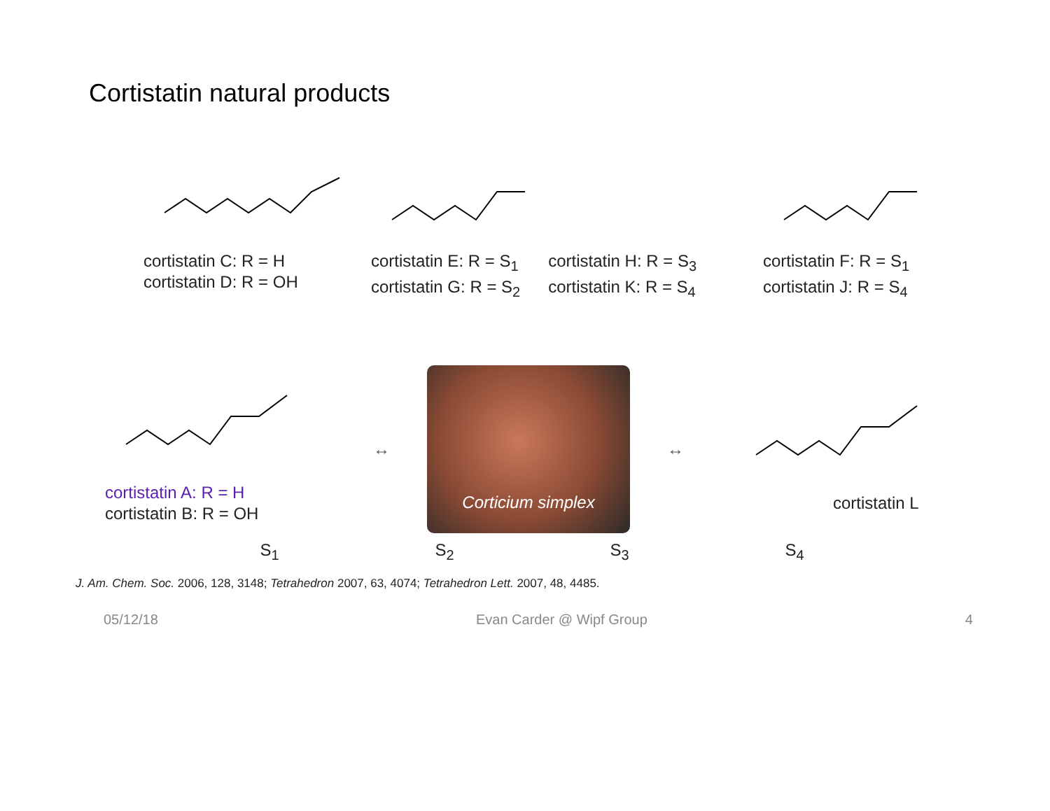Cortistatin natural products
cortistatin C: R = H
cortistatin D: R = OH
cortistatin E: R = S<sub>1</sub>
cortistatin G: R = S<sub>2</sub>
cortistatin H: R = S<sub>3</sub>
cortistatin K: R = S<sub>4</sub>
cortistatin F: R = S<sub>1</sub>
cortistatin J: R = S<sub>4</sub>
cortistatin A: R = H
cortistatin B: R = OH
↔
Corticium simplex
↔
cortistatin L
S<sub>1</sub> S<sub>2</sub> S<sub>3</sub> S<sub>4</sub>
J. Am. Chem. Soc. 2006, 128, 3148; Tetrahedron 2007, 63, 4074; Tetrahedron Lett. 2007, 48, 4485.
05/12/18 Evan Carder @ Wipf Group 4